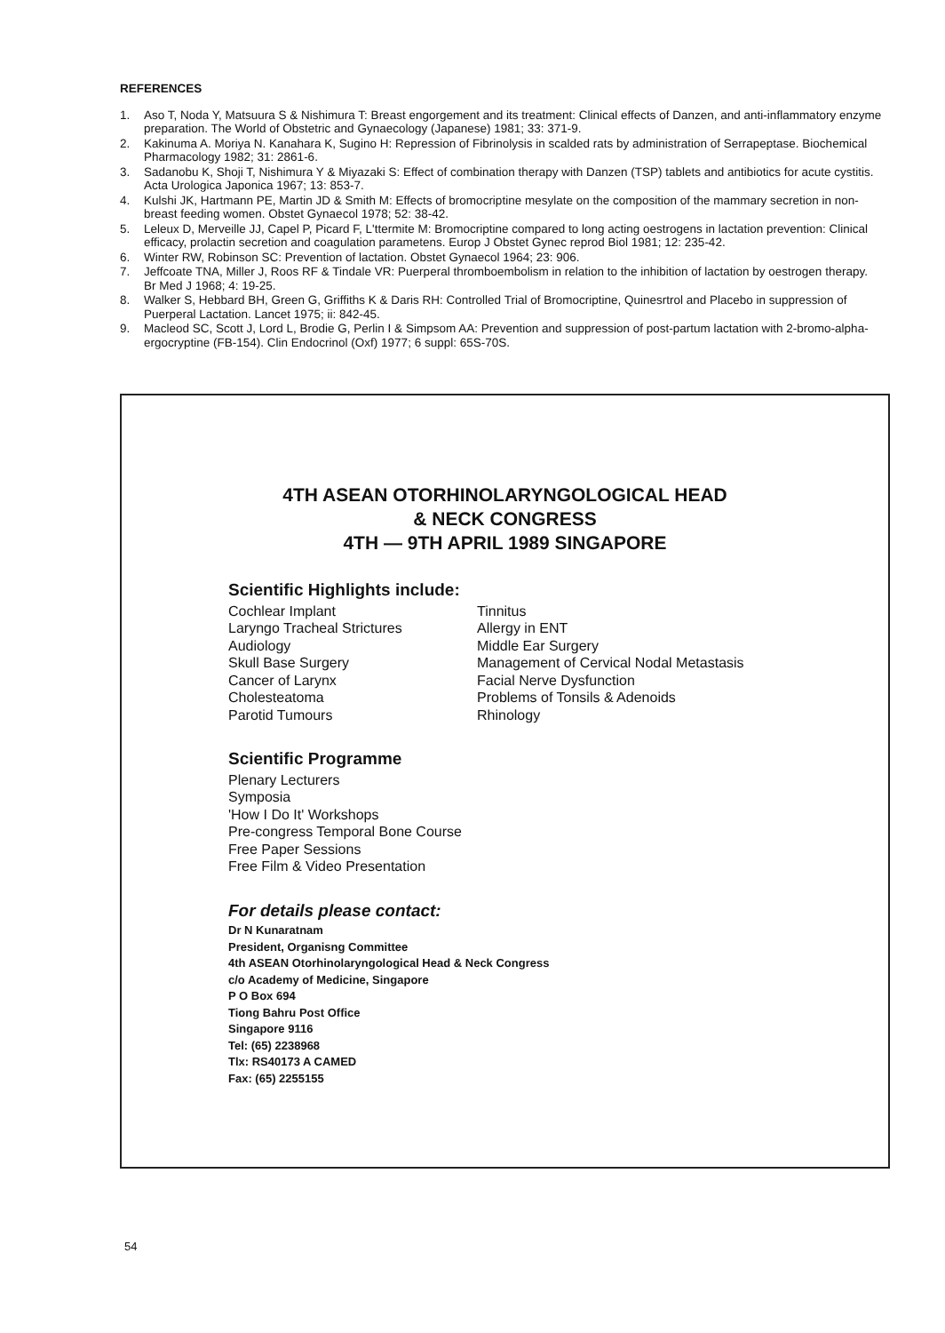REFERENCES
1. Aso T, Noda Y, Matsuura S & Nishimura T: Breast engorgement and its treatment: Clinical effects of Danzen, and anti-inflammatory enzyme preparation. The World of Obstetric and Gynaecology (Japanese) 1981; 33: 371-9.
2. Kakinuma A. Moriya N. Kanahara K, Sugino H: Repression of Fibrinolysis in scalded rats by administration of Serrapeptase. Biochemical Pharmacology 1982; 31: 2861-6.
3. Sadanobu K, Shoji T, Nishimura Y & Miyazaki S: Effect of combination therapy with Danzen (TSP) tablets and antibiotics for acute cystitis. Acta Urologica Japonica 1967; 13: 853-7.
4. Kulshi JK, Hartmann PE, Martin JD & Smith M: Effects of bromocriptine mesylate on the composition of the mammary secretion in non-breast feeding women. Obstet Gynaecol 1978; 52: 38-42.
5. Leleux D, Merveille JJ, Capel P, Picard F, L'ttermite M: Bromocriptine compared to long acting oestrogens in lactation prevention: Clinical efficacy, prolactin secretion and coagulation parametens. Europ J Obstet Gynec reprod Biol 1981; 12: 235-42.
6. Winter RW, Robinson SC: Prevention of lactation. Obstet Gynaecol 1964; 23: 906.
7. Jeffcoate TNA, Miller J, Roos RF & Tindale VR: Puerperal thromboembolism in relation to the inhibition of lactation by oestrogen therapy. Br Med J 1968; 4: 19-25.
8. Walker S, Hebbard BH, Green G, Griffiths K & Daris RH: Controlled Trial of Bromocriptine, Quinesrtrol and Placebo in suppression of Puerperal Lactation. Lancet 1975; ii: 842-45.
9. Macleod SC, Scott J, Lord L, Brodie G, Perlin I & Simpsom AA: Prevention and suppression of post-partum lactation with 2-bromo-alpha-ergocryptine (FB-154). Clin Endocrinol (Oxf) 1977; 6 suppl: 65S-70S.
4TH ASEAN OTORHINOLARYNGOLOGICAL HEAD
& NECK CONGRESS
4TH — 9TH APRIL 1989 SINGAPORE
Scientific Highlights include:
Cochlear Implant
Laryngo Tracheal Strictures
Audiology
Skull Base Surgery
Cancer of Larynx
Cholesteatoma
Parotid Tumours
Tinnitus
Allergy in ENT
Middle Ear Surgery
Management of Cervical Nodal Metastasis
Facial Nerve Dysfunction
Problems of Tonsils & Adenoids
Rhinology
Scientific Programme
Plenary Lecturers
Symposia
'How I Do It' Workshops
Pre-congress Temporal Bone Course
Free Paper Sessions
Free Film & Video Presentation
For details please contact:
Dr N Kunaratnam
President, Organisng Committee
4th ASEAN Otorhinolaryngological Head & Neck Congress
c/o Academy of Medicine, Singapore
P O Box 694
Tiong Bahru Post Office
Singapore 9116
Tel: (65) 2238968
Tlx: RS40173 A CAMED
Fax: (65) 2255155
54